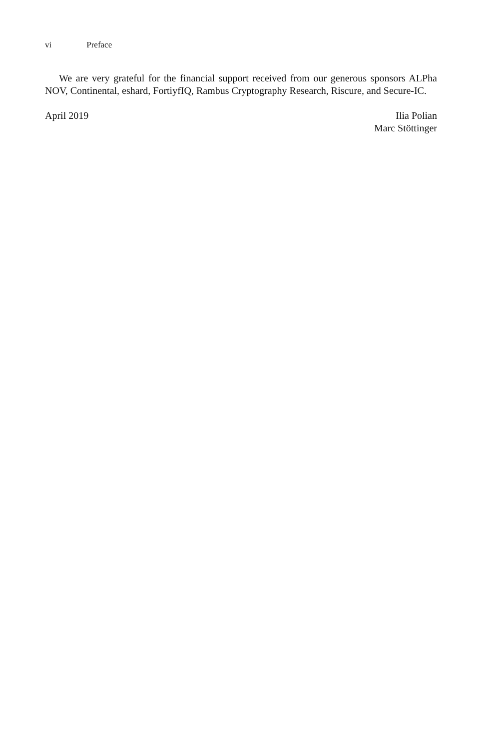vi Preface
We are very grateful for the financial support received from our generous sponsors ALPha NOV, Continental, eshard, FortiyfIQ, Rambus Cryptography Research, Riscure, and Secure-IC.
April 2019 Ilia Polian
Marc Stöttinger